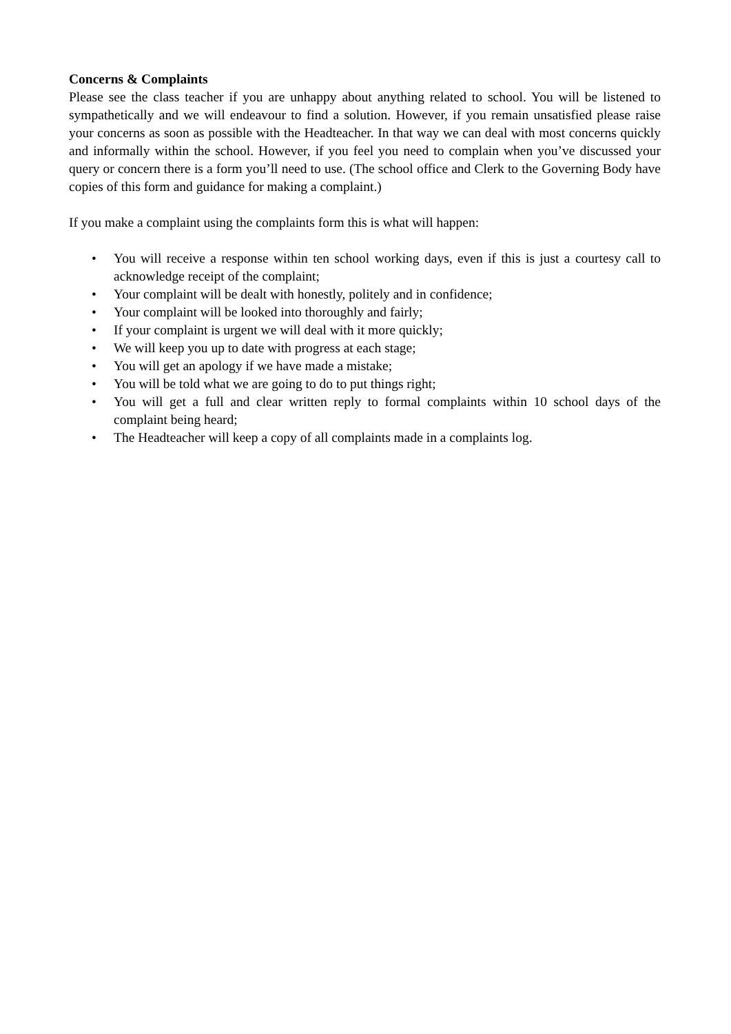Concerns & Complaints
Please see the class teacher if you are unhappy about anything related to school. You will be listened to sympathetically and we will endeavour to find a solution. However, if you remain unsatisfied please raise your concerns as soon as possible with the Headteacher. In that way we can deal with most concerns quickly and informally within the school. However, if you feel you need to complain when you’ve discussed your query or concern there is a form you’ll need to use. (The school office and Clerk to the Governing Body have copies of this form and guidance for making a complaint.)
If you make a complaint using the complaints form this is what will happen:
• You will receive a response within ten school working days, even if this is just a courtesy call to acknowledge receipt of the complaint;
• Your complaint will be dealt with honestly, politely and in confidence;
• Your complaint will be looked into thoroughly and fairly;
• If your complaint is urgent we will deal with it more quickly;
• We will keep you up to date with progress at each stage;
• You will get an apology if we have made a mistake;
• You will be told what we are going to do to put things right;
• You will get a full and clear written reply to formal complaints within 10 school days of the complaint being heard;
• The Headteacher will keep a copy of all complaints made in a complaints log.